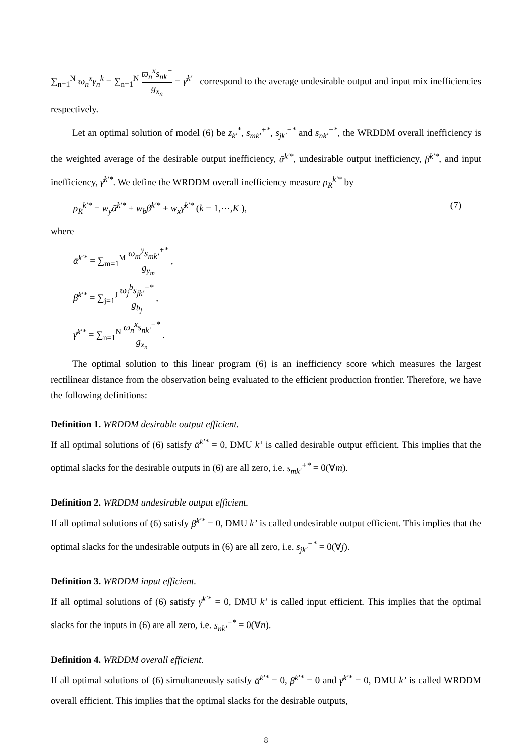∑<sub>n=1</sub><sup>N</sup> ϖ<sub>n</sub><sup>x</sup>γ<sub>n</sub><sup>k</sup> = ∑<sub>n=1</sub><sup>N</sup> ϖ<sub>n</sub><sup>x</sup>s<sub>nk</sub><sup>−</sup> g<sub>x<sub>n</sub></sub> = γ̄<sup>k′</sup> correspond to the average undesirable output and input mix inefficiencies respectively.
Let an optimal solution of model (6) be z<sub>k′</sub><sup>*</sup>, s<sub>mk′</sub><sup>+*</sup>, s<sub>jk′</sub><sup>−*</sup> and s<sub>nk′</sub><sup>−*</sup>, the WRDDM overall inefficiency is the weighted average of the desirable output inefficiency, ᾱ<sup>k′*</sup>, undesirable output inefficiency, β̄<sup>k′*</sup>, and input inefficiency, γ̄<sup>k′*</sup>. We define the WRDDM overall inefficiency measure ρ<sub>R</sub><sup>k′*</sup> by
ρ<sub>R</sub><sup>k′*</sup> = w<sub>y</sub>ᾱ<sup>k′*</sup> + w<sub>b</sub>β̄<sup>k′*</sup> + w<sub>x</sub>γ̄<sup>k′*</sup> (k = 1,⋯,K ), (7)
where
ᾱ<sup>k′*</sup> = ∑<sub>m=1</sub><sup>M</sup> ϖ<sub>m</sub><sup>y</sup>s<sub>mk′</sub><sup>+*</sup> g<sub>y<sub>m</sub></sub> ,
β̄<sup>k′*</sup> = ∑<sub>j=1</sub><sup>J</sup> ϖ<sub>j</sub><sup>b</sup>s<sub>jk′</sub><sup>−*</sup> g<sub>b<sub>j</sub></sub> ,
γ̄<sup>k′*</sup> = ∑<sub>n=1</sub><sup>N</sup> ϖ<sub>n</sub><sup>x</sup>s<sub>nk′</sub><sup>−*</sup> g<sub>x<sub>n</sub></sub> .
The optimal solution to this linear program (6) is an inefficiency score which measures the largest rectilinear distance from the observation being evaluated to the efficient production frontier. Therefore, we have the following definitions:
Definition 1. WRDDM desirable output efficient.
If all optimal solutions of (6) satisfy ᾱ<sup>k′*</sup> = 0, DMU k’ is called desirable output efficient. This implies that the optimal slacks for the desirable outputs in (6) are all zero, i.e. s<sub>mk′</sub><sup>+*</sup> = 0(∀m).
Definition 2. WRDDM undesirable output efficient.
If all optimal solutions of (6) satisfy β̄<sup>k′*</sup> = 0, DMU k’ is called undesirable output efficient. This implies that the optimal slacks for the undesirable outputs in (6) are all zero, i.e. s<sub>jk′</sub><sup>−*</sup> = 0(∀j).
Definition 3. WRDDM input efficient.
If all optimal solutions of (6) satisfy γ̄<sup>k′*</sup> = 0, DMU k’ is called input efficient. This implies that the optimal slacks for the inputs in (6) are all zero, i.e. s<sub>nk′</sub><sup>−*</sup> = 0(∀n).
Definition 4. WRDDM overall efficient.
If all optimal solutions of (6) simultaneously satisfy ᾱ<sup>k′*</sup> = 0, β̄<sup>k′*</sup> = 0 and γ̄<sup>k′*</sup> = 0, DMU k’ is called WRDDM overall efficient. This implies that the optimal slacks for the desirable outputs,
8